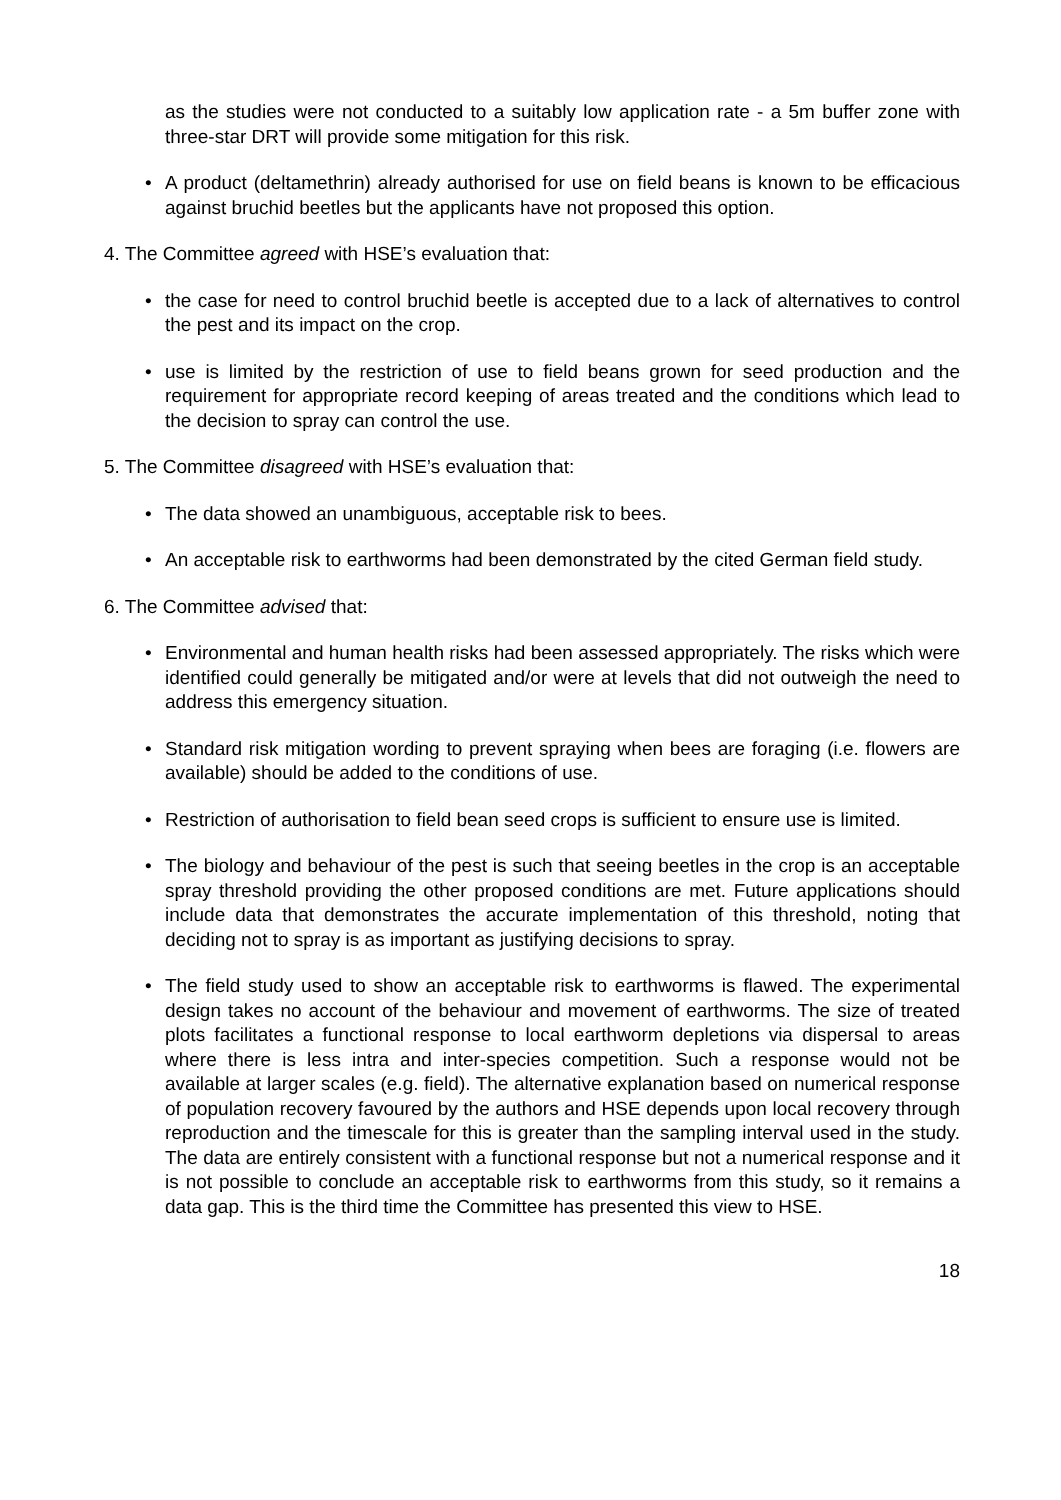as the studies were not conducted to a suitably low application rate - a 5m buffer zone with three-star DRT will provide some mitigation for this risk.
• A product (deltamethrin) already authorised for use on field beans is known to be efficacious against bruchid beetles but the applicants have not proposed this option.
4. The Committee agreed with HSE’s evaluation that:
• the case for need to control bruchid beetle is accepted due to a lack of alternatives to control the pest and its impact on the crop.
• use is limited by the restriction of use to field beans grown for seed production and the requirement for appropriate record keeping of areas treated and the conditions which lead to the decision to spray can control the use.
5. The Committee disagreed with HSE’s evaluation that:
• The data showed an unambiguous, acceptable risk to bees.
• An acceptable risk to earthworms had been demonstrated by the cited German field study.
6. The Committee advised that:
• Environmental and human health risks had been assessed appropriately. The risks which were identified could generally be mitigated and/or were at levels that did not outweigh the need to address this emergency situation.
• Standard risk mitigation wording to prevent spraying when bees are foraging (i.e. flowers are available) should be added to the conditions of use.
• Restriction of authorisation to field bean seed crops is sufficient to ensure use is limited.
• The biology and behaviour of the pest is such that seeing beetles in the crop is an acceptable spray threshold providing the other proposed conditions are met. Future applications should include data that demonstrates the accurate implementation of this threshold, noting that deciding not to spray is as important as justifying decisions to spray.
• The field study used to show an acceptable risk to earthworms is flawed. The experimental design takes no account of the behaviour and movement of earthworms. The size of treated plots facilitates a functional response to local earthworm depletions via dispersal to areas where there is less intra and inter-species competition. Such a response would not be available at larger scales (e.g. field). The alternative explanation based on numerical response of population recovery favoured by the authors and HSE depends upon local recovery through reproduction and the timescale for this is greater than the sampling interval used in the study. The data are entirely consistent with a functional response but not a numerical response and it is not possible to conclude an acceptable risk to earthworms from this study, so it remains a data gap. This is the third time the Committee has presented this view to HSE.
18